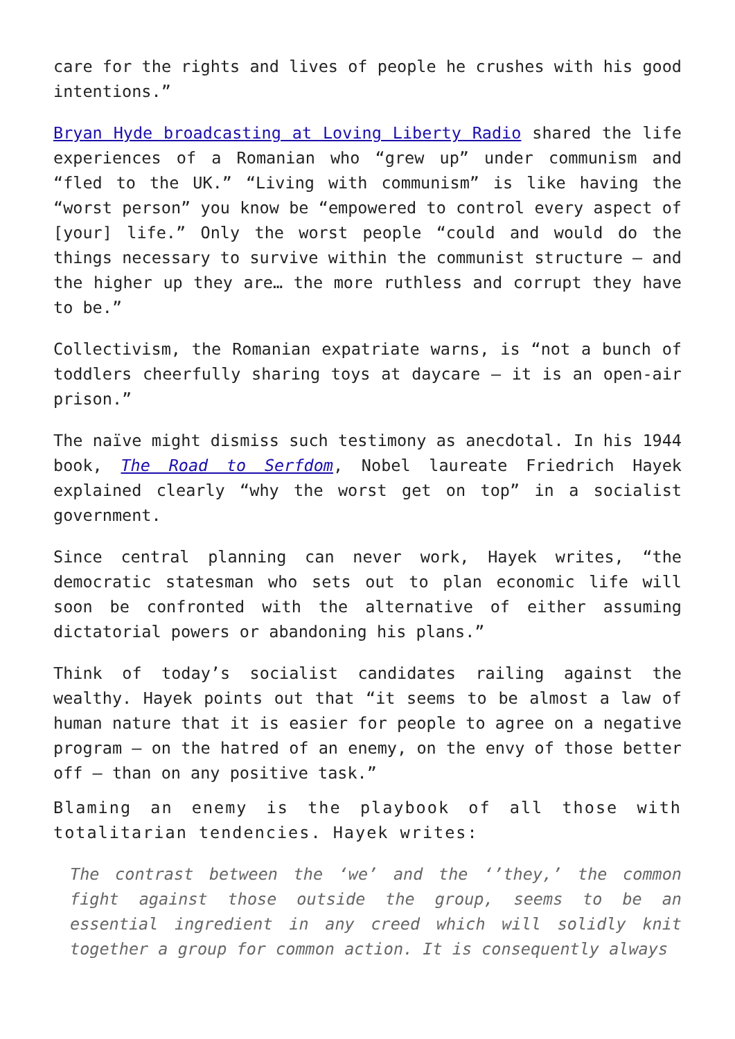care for the rights and lives of people he crushes with his good intentions.”
Bryan Hyde broadcasting at Loving Liberty Radio shared the life experiences of a Romanian who “grew up” under communism and “fled to the UK.” “Living with communism” is like having the “worst person” you know be “empowered to control every aspect of [your] life.” Only the worst people “could and would do the things necessary to survive within the communist structure – and the higher up they are… the more ruthless and corrupt they have to be.”
Collectivism, the Romanian expatriate warns, is “not a bunch of toddlers cheerfully sharing toys at daycare – it is an open-air prison.”
The naïve might dismiss such testimony as anecdotal. In his 1944 book, The Road to Serfdom, Nobel laureate Friedrich Hayek explained clearly “why the worst get on top” in a socialist government.
Since central planning can never work, Hayek writes, “the democratic statesman who sets out to plan economic life will soon be confronted with the alternative of either assuming dictatorial powers or abandoning his plans.”
Think of today’s socialist candidates railing against the wealthy. Hayek points out that “it seems to be almost a law of human nature that it is easier for people to agree on a negative program – on the hatred of an enemy, on the envy of those better off – than on any positive task.”
Blaming an enemy is the playbook of all those with totalitarian tendencies. Hayek writes:
The contrast between the ‘we’ and the ‘’they,’ the common fight against those outside the group, seems to be an essential ingredient in any creed which will solidly knit together a group for common action. It is consequently always